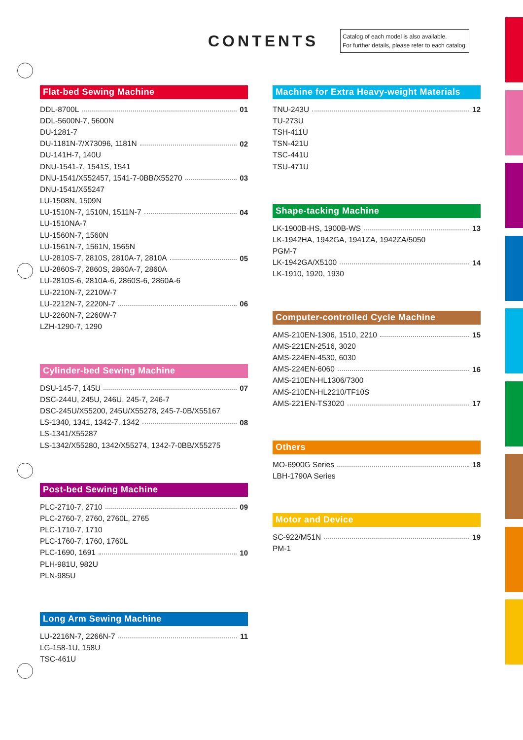CONTENTS
Catalog of each model is also available.
For further details, please refer to each catalog.
Flat-bed Sewing Machine
DDL-8700L 01
DDL-5600N-7, 5600N
DU-1281-7
DU-1181N-7/X73096, 1181N 02
DU-141H-7, 140U
DNU-1541-7, 1541S, 1541
DNU-1541/X552457, 1541-7-0BB/X55270 03
DNU-1541/X55247
LU-1508N, 1509N
LU-1510N-7, 1510N, 1511N-7 04
LU-1510NA-7
LU-1560N-7, 1560N
LU-1561N-7, 1561N, 1565N
LU-2810S-7, 2810S, 2810A-7, 2810A 05
LU-2860S-7, 2860S, 2860A-7, 2860A
LU-2810S-6, 2810A-6, 2860S-6, 2860A-6
LU-2210N-7, 2210W-7
LU-2212N-7, 2220N-7 06
LU-2260N-7, 2260W-7
LZH-1290-7, 1290
Cylinder-bed Sewing Machine
DSU-145-7, 145U 07
DSC-244U, 245U, 246U, 245-7, 246-7
DSC-245U/X55200, 245U/X55278, 245-7-0B/X55167
LS-1340, 1341, 1342-7, 1342 08
LS-1341/X55287
LS-1342/X55280, 1342/X55274, 1342-7-0BB/X55275
Post-bed Sewing Machine
PLC-2710-7, 2710 09
PLC-2760-7, 2760, 2760L, 2765
PLC-1710-7, 1710
PLC-1760-7, 1760, 1760L
PLC-1690, 1691 10
PLH-981U, 982U
PLN-985U
Long Arm Sewing Machine
LU-2216N-7, 2266N-7 11
LG-158-1U, 158U
TSC-461U
Machine for Extra Heavy-weight Materials
TNU-243U 12
TU-273U
TSH-411U
TSN-421U
TSC-441U
TSU-471U
Shape-tacking Machine
LK-1900B-HS, 1900B-WS 13
LK-1942HA, 1942GA, 1941ZA, 1942ZA/5050
PGM-7
LK-1942GA/X5100 14
LK-1910, 1920, 1930
Computer-controlled Cycle Machine
AMS-210EN-1306, 1510, 2210 15
AMS-221EN-2516, 3020
AMS-224EN-4530, 6030
AMS-224EN-6060 16
AMS-210EN-HL1306/7300
AMS-210EN-HL2210/TF10S
AMS-221EN-TS3020 17
Others
MO-6900G Series 18
LBH-1790A Series
Motor and Device
SC-922/M51N 19
PM-1